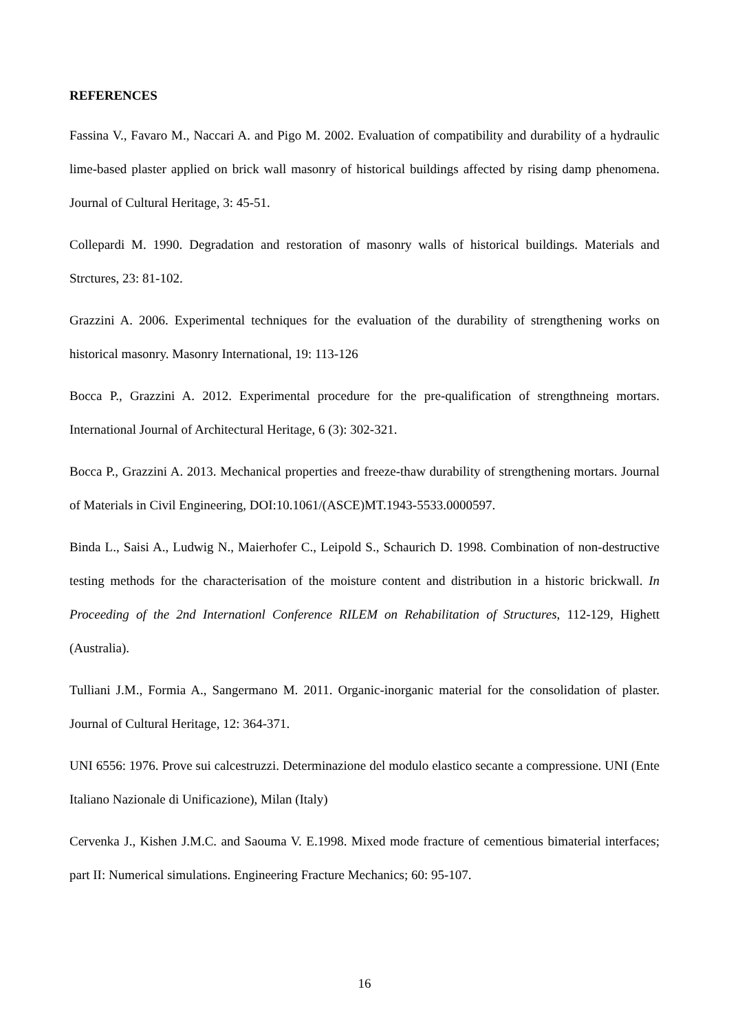REFERENCES
Fassina V., Favaro M., Naccari A. and Pigo M. 2002. Evaluation of compatibility and durability of a hydraulic lime-based plaster applied on brick wall masonry of historical buildings affected by rising damp phenomena. Journal of Cultural Heritage, 3: 45-51.
Collepardi M. 1990. Degradation and restoration of masonry walls of historical buildings. Materials and Strctures, 23: 81-102.
Grazzini A. 2006. Experimental techniques for the evaluation of the durability of strengthening works on historical masonry. Masonry International, 19: 113-126
Bocca P., Grazzini A. 2012. Experimental procedure for the pre-qualification of strengthneing mortars. International Journal of Architectural Heritage, 6 (3): 302-321.
Bocca P., Grazzini A. 2013. Mechanical properties and freeze-thaw durability of strengthening mortars. Journal of Materials in Civil Engineering, DOI:10.1061/(ASCE)MT.1943-5533.0000597.
Binda L., Saisi A., Ludwig N., Maierhofer C., Leipold S., Schaurich D. 1998. Combination of non-destructive testing methods for the characterisation of the moisture content and distribution in a historic brickwall. In Proceeding of the 2nd Internationl Conference RILEM on Rehabilitation of Structures, 112-129, Highett (Australia).
Tulliani J.M., Formia A., Sangermano M. 2011. Organic-inorganic material for the consolidation of plaster. Journal of Cultural Heritage, 12: 364-371.
UNI 6556: 1976. Prove sui calcestruzzi. Determinazione del modulo elastico secante a compressione. UNI (Ente Italiano Nazionale di Unificazione), Milan (Italy)
Cervenka J., Kishen J.M.C. and Saouma V. E.1998. Mixed mode fracture of cementious bimaterial interfaces; part II: Numerical simulations. Engineering Fracture Mechanics; 60: 95-107.
16